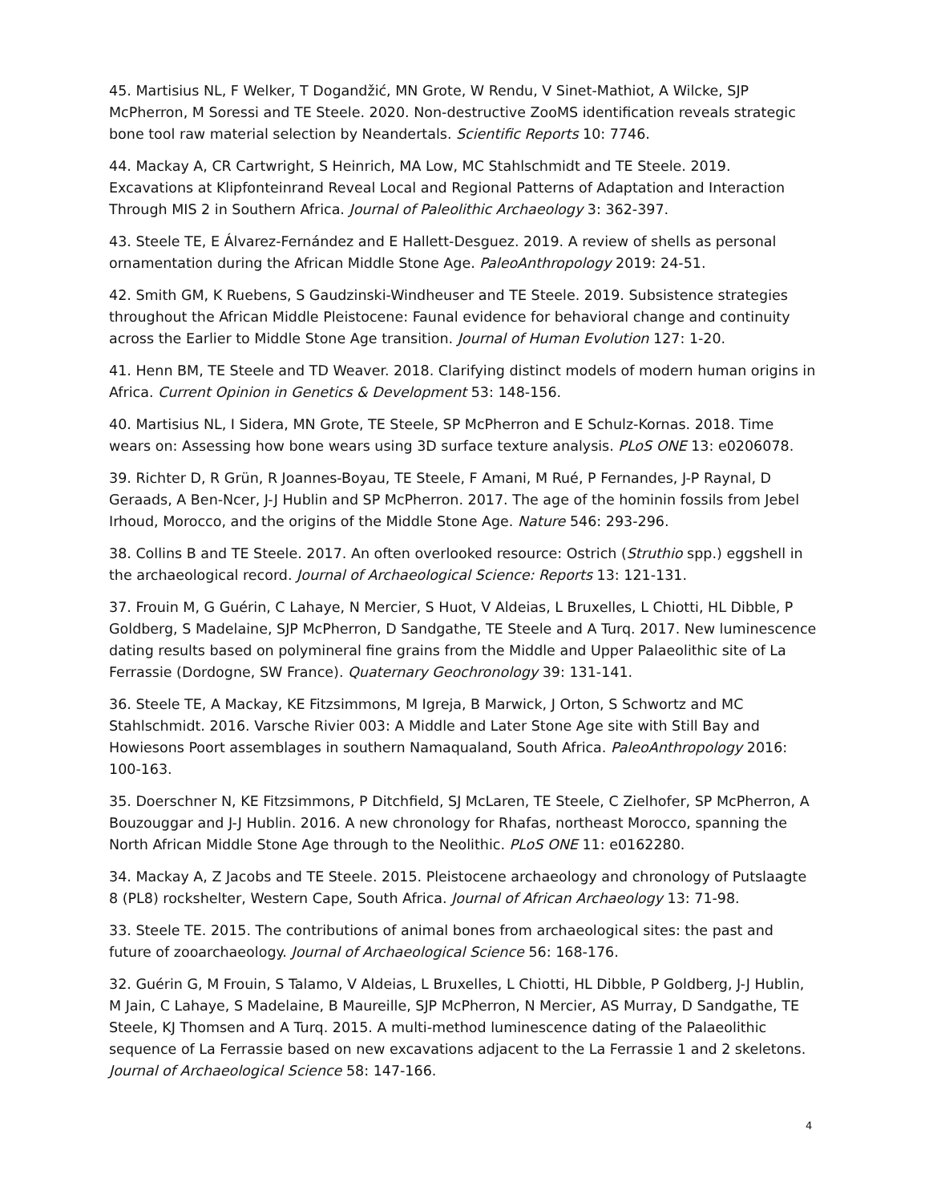45. Martisius NL, F Welker, T Dogandžić, MN Grote, W Rendu, V Sinet-Mathiot, A Wilcke, SJP McPherron, M Soressi and TE Steele. 2020. Non-destructive ZooMS identification reveals strategic bone tool raw material selection by Neandertals. Scientific Reports 10: 7746.
44. Mackay A, CR Cartwright, S Heinrich, MA Low, MC Stahlschmidt and TE Steele. 2019. Excavations at Klipfonteinrand Reveal Local and Regional Patterns of Adaptation and Interaction Through MIS 2 in Southern Africa. Journal of Paleolithic Archaeology 3: 362-397.
43. Steele TE, E Álvarez-Fernández and E Hallett-Desguez. 2019. A review of shells as personal ornamentation during the African Middle Stone Age. PaleoAnthropology 2019: 24-51.
42. Smith GM, K Ruebens, S Gaudzinski-Windheuser and TE Steele. 2019. Subsistence strategies throughout the African Middle Pleistocene: Faunal evidence for behavioral change and continuity across the Earlier to Middle Stone Age transition. Journal of Human Evolution 127: 1-20.
41. Henn BM, TE Steele and TD Weaver. 2018. Clarifying distinct models of modern human origins in Africa. Current Opinion in Genetics & Development 53: 148-156.
40. Martisius NL, I Sidera, MN Grote, TE Steele, SP McPherron and E Schulz-Kornas. 2018. Time wears on: Assessing how bone wears using 3D surface texture analysis. PLoS ONE 13: e0206078.
39. Richter D, R Grün, R Joannes-Boyau, TE Steele, F Amani, M Rué, P Fernandes, J-P Raynal, D Geraads, A Ben-Ncer, J-J Hublin and SP McPherron. 2017. The age of the hominin fossils from Jebel Irhoud, Morocco, and the origins of the Middle Stone Age. Nature 546: 293-296.
38. Collins B and TE Steele. 2017. An often overlooked resource: Ostrich (Struthio spp.) eggshell in the archaeological record. Journal of Archaeological Science: Reports 13: 121-131.
37. Frouin M, G Guérin, C Lahaye, N Mercier, S Huot, V Aldeias, L Bruxelles, L Chiotti, HL Dibble, P Goldberg, S Madelaine, SJP McPherron, D Sandgathe, TE Steele and A Turq. 2017. New luminescence dating results based on polymineral fine grains from the Middle and Upper Palaeolithic site of La Ferrassie (Dordogne, SW France). Quaternary Geochronology 39: 131-141.
36. Steele TE, A Mackay, KE Fitzsimmons, M Igreja, B Marwick, J Orton, S Schwortz and MC Stahlschmidt. 2016. Varsche Rivier 003: A Middle and Later Stone Age site with Still Bay and Howiesons Poort assemblages in southern Namaqualand, South Africa. PaleoAnthropology 2016: 100-163.
35. Doerschner N, KE Fitzsimmons, P Ditchfield, SJ McLaren, TE Steele, C Zielhofer, SP McPherron, A Bouzouggar and J-J Hublin. 2016. A new chronology for Rhafas, northeast Morocco, spanning the North African Middle Stone Age through to the Neolithic. PLoS ONE 11: e0162280.
34. Mackay A, Z Jacobs and TE Steele. 2015. Pleistocene archaeology and chronology of Putslaagte 8 (PL8) rockshelter, Western Cape, South Africa. Journal of African Archaeology 13: 71-98.
33. Steele TE. 2015. The contributions of animal bones from archaeological sites: the past and future of zooarchaeology. Journal of Archaeological Science 56: 168-176.
32. Guérin G, M Frouin, S Talamo, V Aldeias, L Bruxelles, L Chiotti, HL Dibble, P Goldberg, J-J Hublin, M Jain, C Lahaye, S Madelaine, B Maureille, SJP McPherron, N Mercier, AS Murray, D Sandgathe, TE Steele, KJ Thomsen and A Turq. 2015. A multi-method luminescence dating of the Palaeolithic sequence of La Ferrassie based on new excavations adjacent to the La Ferrassie 1 and 2 skeletons. Journal of Archaeological Science 58: 147-166.
4